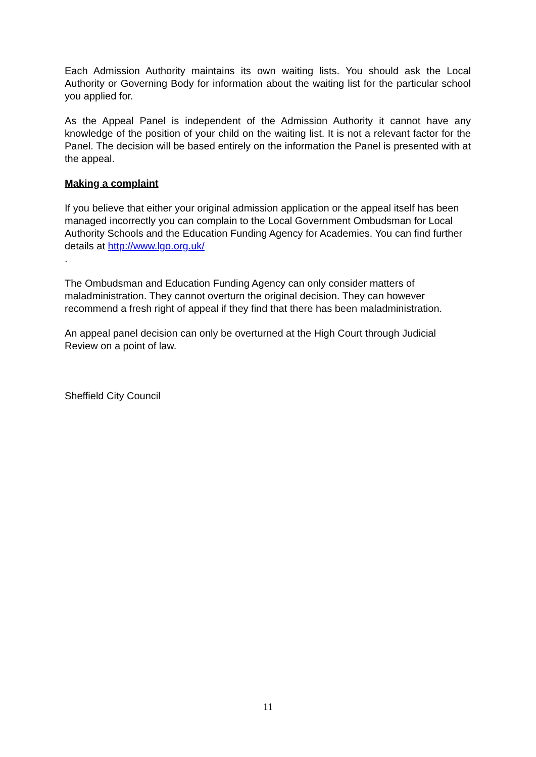Each Admission Authority maintains its own waiting lists. You should ask the Local Authority or Governing Body for information about the waiting list for the particular school you applied for.
As the Appeal Panel is independent of the Admission Authority it cannot have any knowledge of the position of your child on the waiting list. It is not a relevant factor for the Panel. The decision will be based entirely on the information the Panel is presented with at the appeal.
Making a complaint
If you believe that either your original admission application or the appeal itself has been managed incorrectly you can complain to the Local Government Ombudsman for Local Authority Schools and the Education Funding Agency for Academies. You can find further details at http://www.lgo.org.uk/
.
The Ombudsman and Education Funding Agency can only consider matters of maladministration. They cannot overturn the original decision. They can however recommend a fresh right of appeal if they find that there has been maladministration.
An appeal panel decision can only be overturned at the High Court through Judicial Review on a point of law.
Sheffield City Council
11